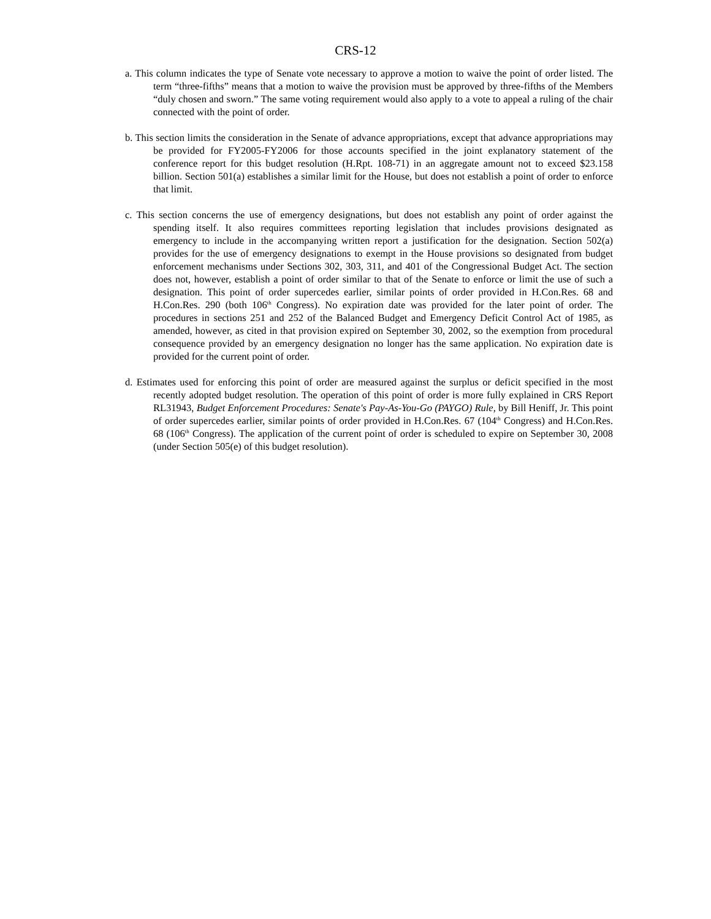CRS-12
a. This column indicates the type of Senate vote necessary to approve a motion to waive the point of order listed. The term “three-fifths” means that a motion to waive the provision must be approved by three-fifths of the Members “duly chosen and sworn.” The same voting requirement would also apply to a vote to appeal a ruling of the chair connected with the point of order.
b. This section limits the consideration in the Senate of advance appropriations, except that advance appropriations may be provided for FY2005-FY2006 for those accounts specified in the joint explanatory statement of the conference report for this budget resolution (H.Rpt. 108-71) in an aggregate amount not to exceed $23.158 billion. Section 501(a) establishes a similar limit for the House, but does not establish a point of order to enforce that limit.
c. This section concerns the use of emergency designations, but does not establish any point of order against the spending itself. It also requires committees reporting legislation that includes provisions designated as emergency to include in the accompanying written report a justification for the designation. Section 502(a) provides for the use of emergency designations to exempt in the House provisions so designated from budget enforcement mechanisms under Sections 302, 303, 311, and 401 of the Congressional Budget Act. The section does not, however, establish a point of order similar to that of the Senate to enforce or limit the use of such a designation. This point of order supercedes earlier, similar points of order provided in H.Con.Res. 68 and H.Con.Res. 290 (both 106<sup>th</sup> Congress). No expiration date was provided for the later point of order. The procedures in sections 251 and 252 of the Balanced Budget and Emergency Deficit Control Act of 1985, as amended, however, as cited in that provision expired on September 30, 2002, so the exemption from procedural consequence provided by an emergency designation no longer has the same application. No expiration date is provided for the current point of order.
d. Estimates used for enforcing this point of order are measured against the surplus or deficit specified in the most recently adopted budget resolution. The operation of this point of order is more fully explained in CRS Report RL31943, Budget Enforcement Procedures: Senate's Pay-As-You-Go (PAYGO) Rule, by Bill Heniff, Jr. This point of order supercedes earlier, similar points of order provided in H.Con.Res. 67 (104<sup>th</sup> Congress) and H.Con.Res. 68 (106<sup>th</sup> Congress). The application of the current point of order is scheduled to expire on September 30, 2008 (under Section 505(e) of this budget resolution).